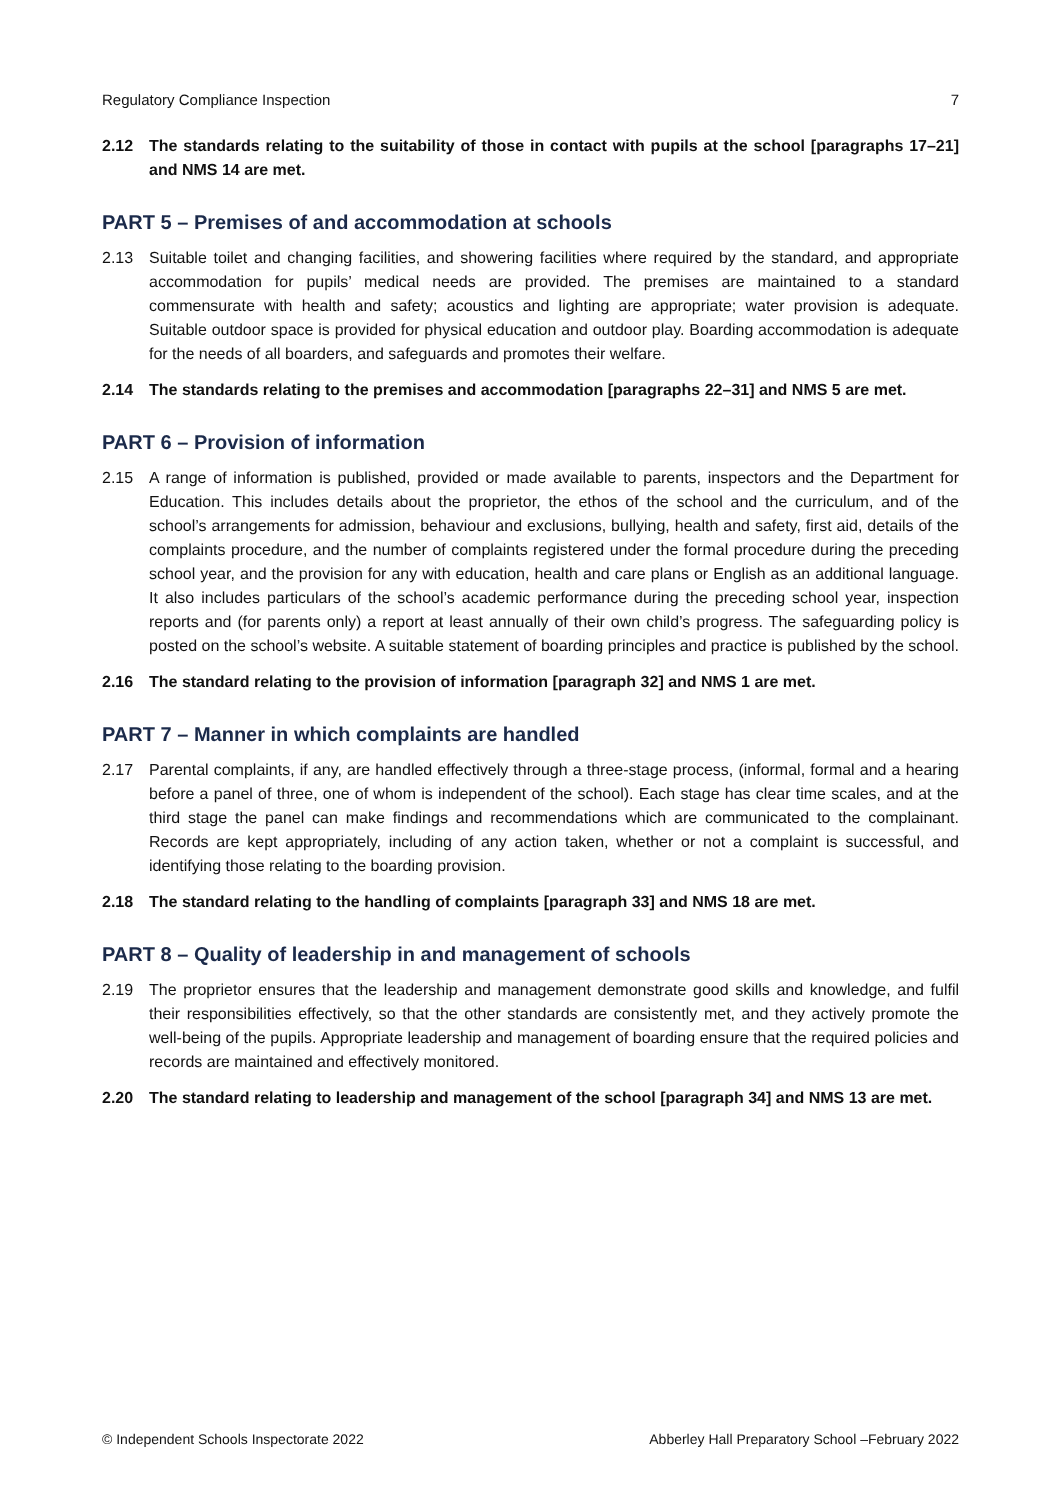Regulatory Compliance Inspection 7
2.12 The standards relating to the suitability of those in contact with pupils at the school [paragraphs 17–21] and NMS 14 are met.
PART 5 – Premises of and accommodation at schools
2.13 Suitable toilet and changing facilities, and showering facilities where required by the standard, and appropriate accommodation for pupils’ medical needs are provided. The premises are maintained to a standard commensurate with health and safety; acoustics and lighting are appropriate; water provision is adequate. Suitable outdoor space is provided for physical education and outdoor play. Boarding accommodation is adequate for the needs of all boarders, and safeguards and promotes their welfare.
2.14 The standards relating to the premises and accommodation [paragraphs 22–31] and NMS 5 are met.
PART 6 – Provision of information
2.15 A range of information is published, provided or made available to parents, inspectors and the Department for Education. This includes details about the proprietor, the ethos of the school and the curriculum, and of the school’s arrangements for admission, behaviour and exclusions, bullying, health and safety, first aid, details of the complaints procedure, and the number of complaints registered under the formal procedure during the preceding school year, and the provision for any with education, health and care plans or English as an additional language. It also includes particulars of the school’s academic performance during the preceding school year, inspection reports and (for parents only) a report at least annually of their own child’s progress. The safeguarding policy is posted on the school’s website. A suitable statement of boarding principles and practice is published by the school.
2.16 The standard relating to the provision of information [paragraph 32] and NMS 1 are met.
PART 7 – Manner in which complaints are handled
2.17 Parental complaints, if any, are handled effectively through a three-stage process, (informal, formal and a hearing before a panel of three, one of whom is independent of the school). Each stage has clear time scales, and at the third stage the panel can make findings and recommendations which are communicated to the complainant. Records are kept appropriately, including of any action taken, whether or not a complaint is successful, and identifying those relating to the boarding provision.
2.18 The standard relating to the handling of complaints [paragraph 33] and NMS 18 are met.
PART 8 – Quality of leadership in and management of schools
2.19 The proprietor ensures that the leadership and management demonstrate good skills and knowledge, and fulfil their responsibilities effectively, so that the other standards are consistently met, and they actively promote the well-being of the pupils. Appropriate leadership and management of boarding ensure that the required policies and records are maintained and effectively monitored.
2.20 The standard relating to leadership and management of the school [paragraph 34] and NMS 13 are met.
© Independent Schools Inspectorate 2022 Abberley Hall Preparatory School –February 2022